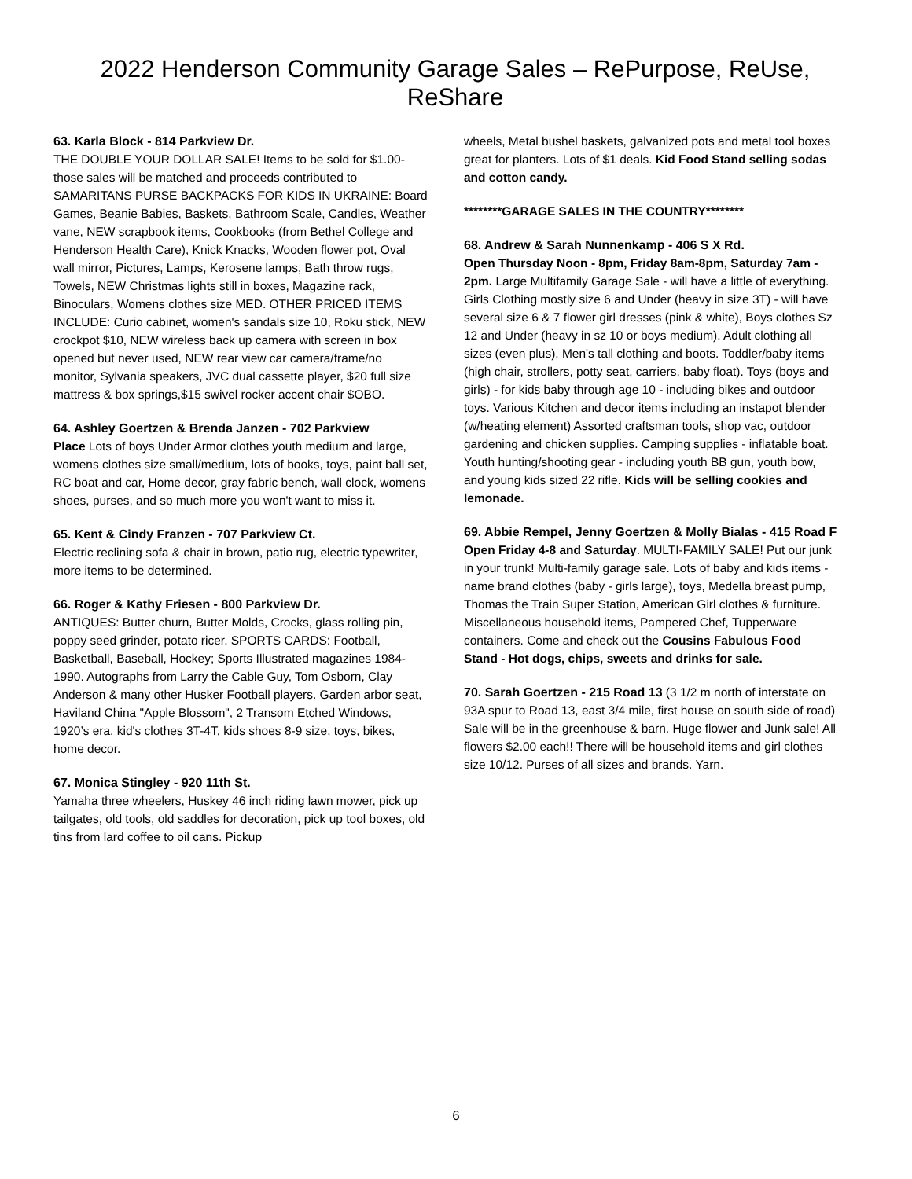2022 Henderson Community Garage Sales – RePurpose, ReUse, ReShare
63. Karla Block - 814 Parkview Dr.
THE DOUBLE YOUR DOLLAR SALE! Items to be sold for $1.00- those sales will be matched and proceeds contributed to SAMARITANS PURSE BACKPACKS FOR KIDS IN UKRAINE: Board Games, Beanie Babies, Baskets, Bathroom Scale, Candles, Weather vane, NEW scrapbook items, Cookbooks (from Bethel College and Henderson Health Care), Knick Knacks, Wooden flower pot, Oval wall mirror, Pictures, Lamps, Kerosene lamps, Bath throw rugs, Towels, NEW Christmas lights still in boxes, Magazine rack, Binoculars, Womens clothes size MED. OTHER PRICED ITEMS INCLUDE: Curio cabinet, women's sandals size 10, Roku stick, NEW crockpot $10, NEW wireless back up camera with screen in box opened but never used, NEW rear view car camera/frame/no monitor, Sylvania speakers, JVC dual cassette player, $20 full size mattress & box springs,$15 swivel rocker accent chair $OBO.
64. Ashley Goertzen & Brenda Janzen - 702 Parkview
Place Lots of boys Under Armor clothes youth medium and large, womens clothes size small/medium, lots of books, toys, paint ball set, RC boat and car, Home decor, gray fabric bench, wall clock, womens shoes, purses, and so much more you won't want to miss it.
65. Kent & Cindy Franzen - 707 Parkview Ct.
Electric reclining sofa & chair in brown, patio rug, electric typewriter, more items to be determined.
66. Roger & Kathy Friesen - 800 Parkview Dr.
ANTIQUES: Butter churn, Butter Molds, Crocks, glass rolling pin, poppy seed grinder, potato ricer. SPORTS CARDS: Football, Basketball, Baseball, Hockey; Sports Illustrated magazines 1984-1990. Autographs from Larry the Cable Guy, Tom Osborn, Clay Anderson & many other Husker Football players. Garden arbor seat, Haviland China "Apple Blossom", 2 Transom Etched Windows, 1920’s era, kid's clothes 3T-4T, kids shoes 8-9 size, toys, bikes, home decor.
67. Monica Stingley - 920 11th St.
Yamaha three wheelers, Huskey 46 inch riding lawn mower, pick up tailgates, old tools, old saddles for decoration, pick up tool boxes, old tins from lard coffee to oil cans. Pickup
wheels, Metal bushel baskets, galvanized pots and metal tool boxes great for planters. Lots of $1 deals. Kid Food Stand selling sodas and cotton candy.
********GARAGE SALES IN THE COUNTRY********
68. Andrew & Sarah Nunnenkamp - 406 S X Rd.
Open Thursday Noon - 8pm, Friday 8am-8pm, Saturday 7am - 2pm. Large Multifamily Garage Sale - will have a little of everything. Girls Clothing mostly size 6 and Under (heavy in size 3T) - will have several size 6 & 7 flower girl dresses (pink & white), Boys clothes Sz 12 and Under (heavy in sz 10 or boys medium). Adult clothing all sizes (even plus), Men's tall clothing and boots. Toddler/baby items (high chair, strollers, potty seat, carriers, baby float). Toys (boys and girls) - for kids baby through age 10 - including bikes and outdoor toys. Various Kitchen and decor items including an instapot blender (w/heating element) Assorted craftsman tools, shop vac, outdoor gardening and chicken supplies. Camping supplies - inflatable boat. Youth hunting/shooting gear - including youth BB gun, youth bow, and young kids sized 22 rifle. Kids will be selling cookies and lemonade.
69. Abbie Rempel, Jenny Goertzen & Molly Bialas - 415 Road F
Open Friday 4-8 and Saturday. MULTI-FAMILY SALE! Put our junk in your trunk! Multi-family garage sale. Lots of baby and kids items - name brand clothes (baby - girls large), toys, Medella breast pump, Thomas the Train Super Station, American Girl clothes & furniture. Miscellaneous household items, Pampered Chef, Tupperware containers. Come and check out the Cousins Fabulous Food Stand - Hot dogs, chips, sweets and drinks for sale.
70. Sarah Goertzen - 215 Road 13 (3 1/2 m north of interstate on 93A spur to Road 13, east 3/4 mile, first house on south side of road)
Sale will be in the greenhouse & barn. Huge flower and Junk sale! All flowers $2.00 each!! There will be household items and girl clothes size 10/12. Purses of all sizes and brands. Yarn.
6